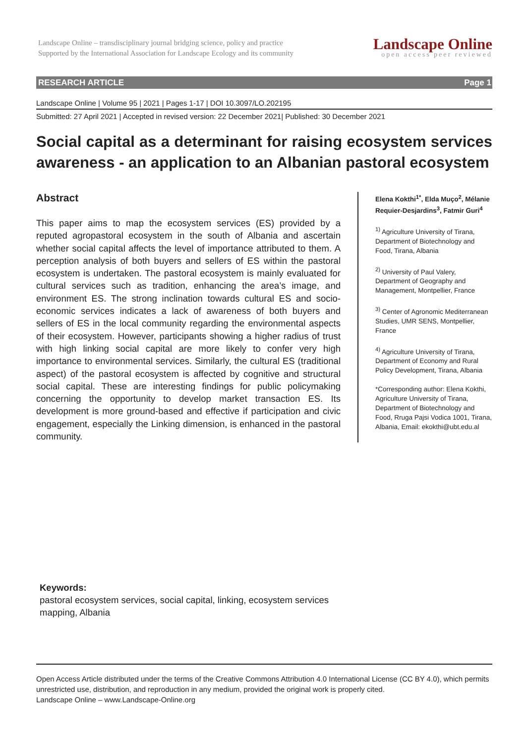Landscape Online – transdisciplinary journal bridging science, policy and practice
Supported by the International Association for Landscape Ecology and its community
Landscape Online
open access peer reviewed
RESEARCH ARTICLE Page 1
Landscape Online | Volume 95 | 2021 | Pages 1-17 | DOI 10.3097/LO.202195
Submitted: 27 April 2021 | Accepted in revised version: 22 December 2021| Published: 30 December 2021
Social capital as a determinant for raising ecosystem services
awareness - an application to an Albanian pastoral ecosystem
Abstract
This paper aims to map the ecosystem services (ES) provided by a reputed agropastoral ecosystem in the south of Albania and ascertain whether social capital affects the level of importance attributed to them. A perception analysis of both buyers and sellers of ES within the pastoral ecosystem is undertaken. The pastoral ecosystem is mainly evaluated for cultural services such as tradition, enhancing the area’s image, and environment ES. The strong inclination towards cultural ES and socio-economic services indicates a lack of awareness of both buyers and sellers of ES in the local community regarding the environmental aspects of their ecosystem. However, participants showing a higher radius of trust with high linking social capital are more likely to confer very high importance to environmental services. Similarly, the cultural ES (traditional aspect) of the pastoral ecosystem is affected by cognitive and structural social capital. These are interesting findings for public policymaking concerning the opportunity to develop market transaction ES. Its development is more ground-based and effective if participation and civic engagement, especially the Linking dimension, is enhanced in the pastoral community.
Elena Kokthi<sup>1*</sup>, Elda Muço<sup>2</sup>, Mélanie Requier-Desjardins<sup>3</sup>, Fatmir Guri<sup>4</sup>
<sup>1)</sup> Agriculture University of Tirana, Department of Biotechnology and Food, Tirana, Albania
<sup>2)</sup> University of Paul Valery, Department of Geography and Management, Montpellier, France
<sup>3)</sup> Center of Agronomic Mediterranean Studies, UMR SENS, Montpellier, France
<sup>4)</sup> Agriculture University of Tirana, Department of Economy and Rural Policy Development, Tirana, Albania
*Corresponding author: Elena Kokthi, Agriculture University of Tirana, Department of Biotechnology and Food, Rruga Pajsi Vodica 1001, Tirana, Albania, Email: ekokthi@ubt.edu.al
Keywords:
pastoral ecosystem services, social capital, linking, ecosystem services mapping, Albania
Open Access Article distributed under the terms of the Creative Commons Attribution 4.0 International License (CC BY 4.0), which permits unrestricted use, distribution, and reproduction in any medium, provided the original work is properly cited.
Landscape Online – www.Landscape-Online.org